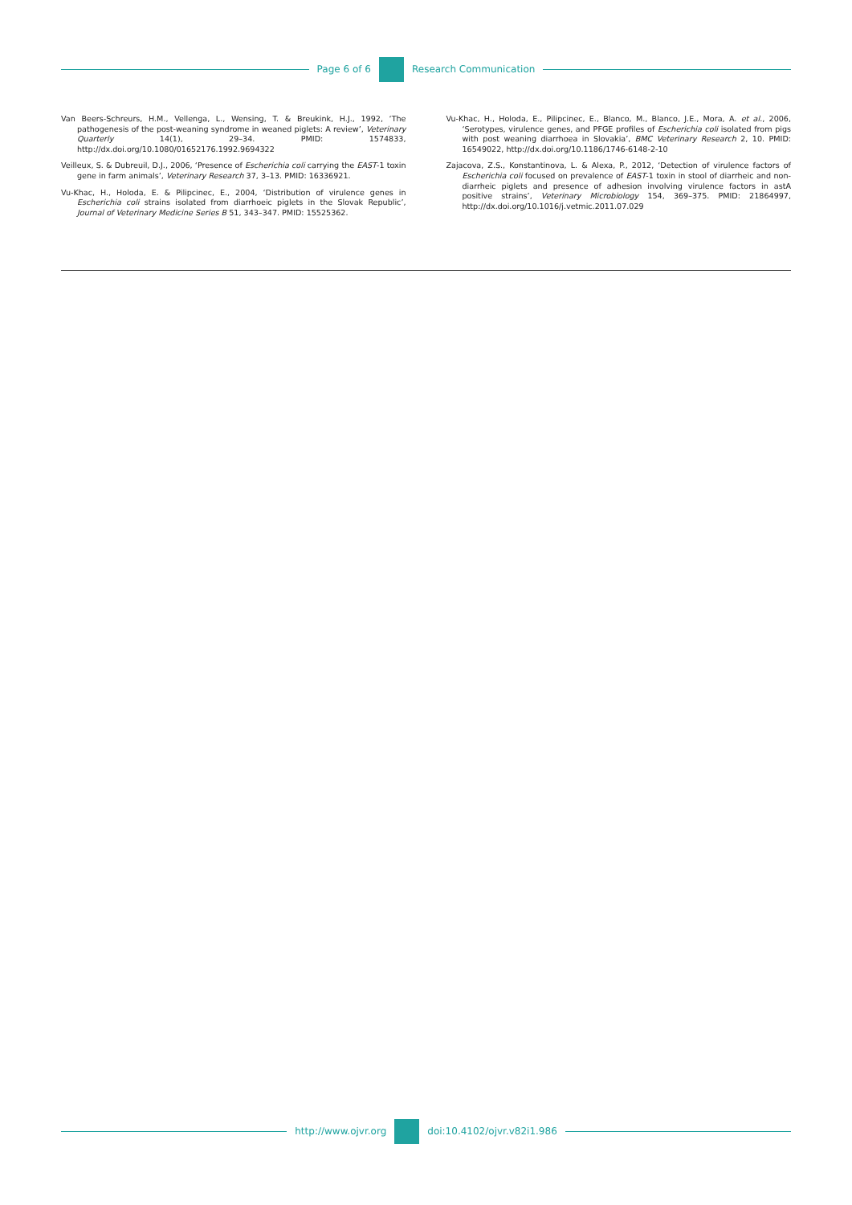Page 6 of 6 Research Communication
Van Beers-Schreurs, H.M., Vellenga, L., Wensing, T. & Breukink, H.J., 1992, ‘The pathogenesis of the post-weaning syndrome in weaned piglets: A review’, Veterinary Quarterly 14(1), 29–34. PMID: 1574833, http://dx.doi.org/10.1080/01652176.1992.9694322
Veilleux, S. & Dubreuil, D.J., 2006, ‘Presence of Escherichia coli carrying the EAST-1 toxin gene in farm animals’, Veterinary Research 37, 3–13. PMID: 16336921.
Vu-Khac, H., Holoda, E. & Pilipcinec, E., 2004, ‘Distribution of virulence genes in Escherichia coli strains isolated from diarrhoeic piglets in the Slovak Republic’, Journal of Veterinary Medicine Series B 51, 343–347. PMID: 15525362.
Vu-Khac, H., Holoda, E., Pilipcinec, E., Blanco, M., Blanco, J.E., Mora, A. et al., 2006, ‘Serotypes, virulence genes, and PFGE profiles of Escherichia coli isolated from pigs with post weaning diarrhoea in Slovakia’, BMC Veterinary Research 2, 10. PMID: 16549022, http://dx.doi.org/10.1186/1746-6148-2-10
Zajacova, Z.S., Konstantinova, L. & Alexa, P., 2012, ‘Detection of virulence factors of Escherichia coli focused on prevalence of EAST-1 toxin in stool of diarrheic and non-diarrheic piglets and presence of adhesion involving virulence factors in astA positive strains’, Veterinary Microbiology 154, 369–375. PMID: 21864997, http://dx.doi.org/10.1016/j.vetmic.2011.07.029
http://www.ojvr.org doi:10.4102/ojvr.v82i1.986